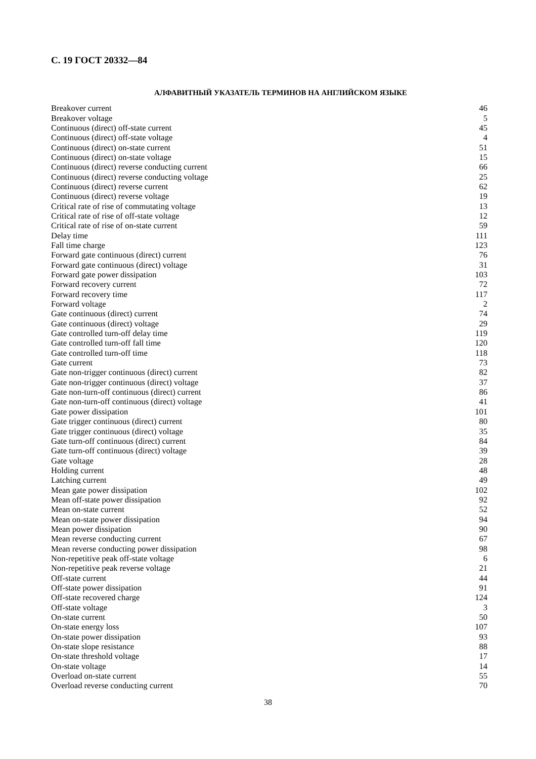С. 19 ГОСТ 20332—84
АЛФАВИТНЫЙ УКАЗАТЕЛЬ ТЕРМИНОВ НА АНГЛИЙСКОМ ЯЗЫКЕ
| Breakover current | 46 |
| Breakover voltage | 5 |
| Continuous (direct) off-state current | 45 |
| Continuous (direct) off-state voltage | 4 |
| Continuous (direct) on-state current | 51 |
| Continuous (direct) on-state voltage | 15 |
| Continuous (direct) reverse conducting current | 66 |
| Continuous (direct) reverse conducting voltage | 25 |
| Continuous (direct) reverse current | 62 |
| Continuous (direct) reverse voltage | 19 |
| Critical rate of rise of commutating voltage | 13 |
| Critical rate of rise of off-state voltage | 12 |
| Critical rate of rise of on-state current | 59 |
| Delay time | 111 |
| Fall time charge | 123 |
| Forward gate continuous (direct) current | 76 |
| Forward gate continuous (direct) voltage | 31 |
| Forward gate power dissipation | 103 |
| Forward recovery current | 72 |
| Forward recovery time | 117 |
| Forward voltage | 2 |
| Gate continuous (direct) current | 74 |
| Gate continuous (direct) voltage | 29 |
| Gate controlled turn-off delay time | 119 |
| Gate controlled turn-off fall time | 120 |
| Gate controlled turn-off time | 118 |
| Gate current | 73 |
| Gate non-trigger continuous (direct) current | 82 |
| Gate non-trigger continuous (direct) voltage | 37 |
| Gate non-turn-off continuous (direct) current | 86 |
| Gate non-turn-off continuous (direct) voltage | 41 |
| Gate power dissipation | 101 |
| Gate trigger continuous (direct) current | 80 |
| Gate trigger continuous (direct) voltage | 35 |
| Gate turn-off continuous (direct) current | 84 |
| Gate turn-off continuous (direct) voltage | 39 |
| Gate voltage | 28 |
| Holding current | 48 |
| Latching current | 49 |
| Mean gate power dissipation | 102 |
| Mean off-state power dissipation | 92 |
| Mean on-state current | 52 |
| Mean on-state power dissipation | 94 |
| Mean power dissipation | 90 |
| Mean reverse conducting current | 67 |
| Mean reverse conducting power dissipation | 98 |
| Non-repetitive peak off-state voltage | 6 |
| Non-repetitive peak reverse voltage | 21 |
| Off-state current | 44 |
| Off-state power dissipation | 91 |
| Off-state recovered charge | 124 |
| Off-state voltage | 3 |
| On-state current | 50 |
| On-state energy loss | 107 |
| On-state power dissipation | 93 |
| On-state slope resistance | 88 |
| On-state threshold voltage | 17 |
| On-state voltage | 14 |
| Overload on-state current | 55 |
| Overload reverse conducting current | 70 |
38